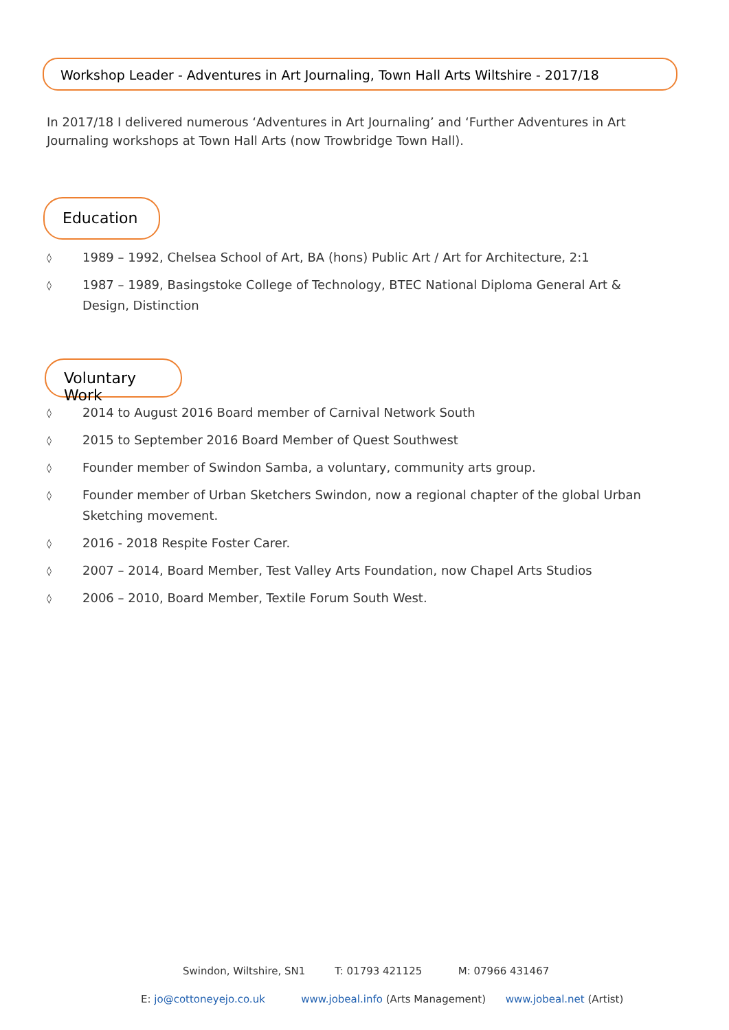Workshop Leader - Adventures in Art Journaling, Town Hall Arts Wiltshire - 2017/18
In 2017/18 I delivered numerous ‘Adventures in Art Journaling’ and ‘Further Adventures in Art Journaling workshops at Town Hall Arts (now Trowbridge Town Hall).
Education
◊ 1989 – 1992, Chelsea School of Art, BA (hons) Public Art / Art for Architecture, 2:1
◊ 1987 – 1989, Basingstoke College of Technology, BTEC National Diploma General Art & Design, Distinction
Voluntary Work
◊ 2014 to August 2016 Board member of Carnival Network South
◊ 2015 to September 2016 Board Member of Quest Southwest
◊ Founder member of Swindon Samba, a voluntary, community arts group.
◊ Founder member of Urban Sketchers Swindon, now a regional chapter of the global Urban Sketching movement.
◊ 2016 - 2018 Respite Foster Carer.
◊ 2007 – 2014, Board Member, Test Valley Arts Foundation, now Chapel Arts Studios
◊ 2006 – 2010, Board Member, Textile Forum South West.
Swindon, Wiltshire, SN1 T: 01793 421125 M: 07966 431467
E: jo@cottoneyejo.co.uk www.jobeal.info (Arts Management) www.jobeal.net (Artist)